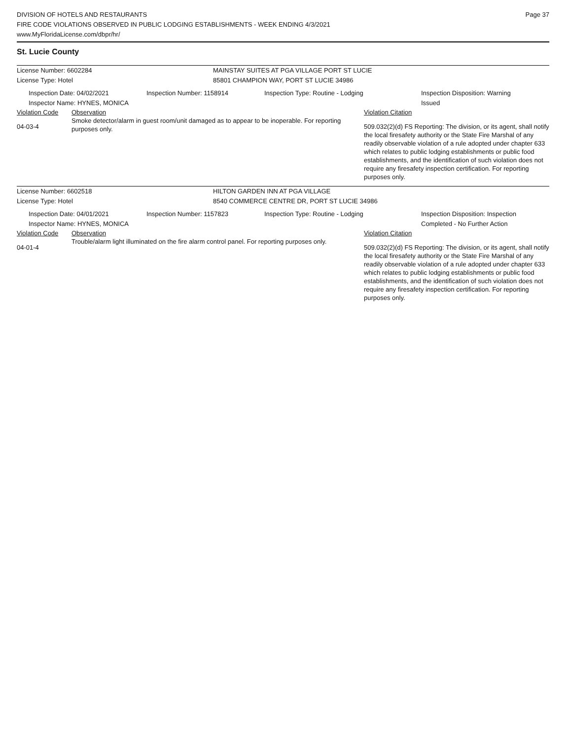DIVISION OF HOTELS AND RESTAURANTS
FIRE CODE VIOLATIONS OBSERVED IN PUBLIC LODGING ESTABLISHMENTS - WEEK ENDING 4/3/2021
www.MyFloridaLicense.com/dbpr/hr/
Page 37
St. Lucie County
License Number: 6602284 MAINSTAY SUITES AT PGA VILLAGE PORT ST LUCIE
License Type: Hotel 85801 CHAMPION WAY, PORT ST LUCIE 34986
Inspection Date: 04/02/2021
Inspector Name: HYNES, MONICA
Inspection Number: 1158914 Inspection Type: Routine - Lodging Inspection Disposition: Warning Issued
| Violation Code | Observation | Violation Citation |
| 04-03-4 | Smoke detector/alarm in guest room/unit damaged as to appear to be inoperable. For reporting purposes only. | 509.032(2)(d) FS Reporting: The division, or its agent, shall notify the local firesafety authority or the State Fire Marshal of any readily observable violation of a rule adopted under chapter 633 which relates to public lodging establishments or public food establishments, and the identification of such violation does not require any firesafety inspection certification. For reporting purposes only. |
License Number: 6602518 HILTON GARDEN INN AT PGA VILLAGE
License Type: Hotel 8540 COMMERCE CENTRE DR, PORT ST LUCIE 34986
Inspection Date: 04/01/2021
Inspector Name: HYNES, MONICA
Inspection Number: 1157823 Inspection Type: Routine - Lodging Inspection Disposition: Inspection Completed - No Further Action
| Violation Code | Observation | Violation Citation |
| 04-01-4 | Trouble/alarm light illuminated on the fire alarm control panel. For reporting purposes only. | 509.032(2)(d) FS Reporting: The division, or its agent, shall notify the local firesafety authority or the State Fire Marshal of any readily observable violation of a rule adopted under chapter 633 which relates to public lodging establishments or public food establishments, and the identification of such violation does not require any firesafety inspection certification. For reporting purposes only. |